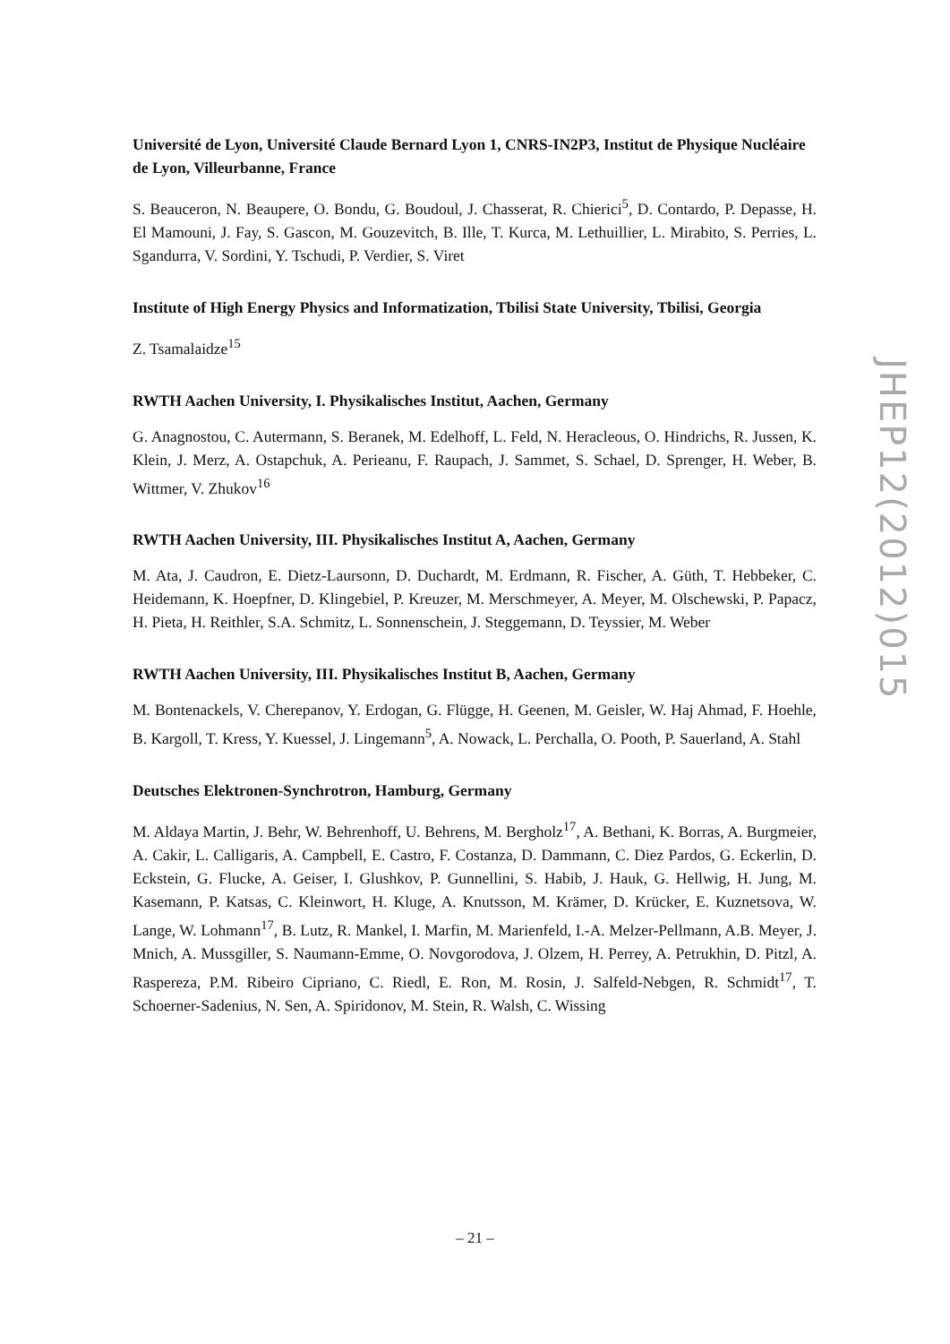Université de Lyon, Université Claude Bernard Lyon 1, CNRS-IN2P3, Institut de Physique Nucléaire de Lyon, Villeurbanne, France
S. Beauceron, N. Beaupere, O. Bondu, G. Boudoul, J. Chasserat, R. Chierici<sup>5</sup>, D. Contardo, P. Depasse, H. El Mamouni, J. Fay, S. Gascon, M. Gouzevitch, B. Ille, T. Kurca, M. Lethuillier, L. Mirabito, S. Perries, L. Sgandurra, V. Sordini, Y. Tschudi, P. Verdier, S. Viret
Institute of High Energy Physics and Informatization, Tbilisi State University, Tbilisi, Georgia
Z. Tsamalaidze<sup>15</sup>
RWTH Aachen University, I. Physikalisches Institut, Aachen, Germany
G. Anagnostou, C. Autermann, S. Beranek, M. Edelhoff, L. Feld, N. Heracleous, O. Hindrichs, R. Jussen, K. Klein, J. Merz, A. Ostapchuk, A. Perieanu, F. Raupach, J. Sammet, S. Schael, D. Sprenger, H. Weber, B. Wittmer, V. Zhukov<sup>16</sup>
RWTH Aachen University, III. Physikalisches Institut A, Aachen, Germany
M. Ata, J. Caudron, E. Dietz-Laursonn, D. Duchardt, M. Erdmann, R. Fischer, A. Güth, T. Hebbeker, C. Heidemann, K. Hoepfner, D. Klingebiel, P. Kreuzer, M. Merschmeyer, A. Meyer, M. Olschewski, P. Papacz, H. Pieta, H. Reithler, S.A. Schmitz, L. Sonnenschein, J. Steggemann, D. Teyssier, M. Weber
RWTH Aachen University, III. Physikalisches Institut B, Aachen, Germany
M. Bontenackels, V. Cherepanov, Y. Erdogan, G. Flügge, H. Geenen, M. Geisler, W. Haj Ahmad, F. Hoehle, B. Kargoll, T. Kress, Y. Kuessel, J. Lingemann<sup>5</sup>, A. Nowack, L. Perchalla, O. Pooth, P. Sauerland, A. Stahl
Deutsches Elektronen-Synchrotron, Hamburg, Germany
M. Aldaya Martin, J. Behr, W. Behrenhoff, U. Behrens, M. Bergholz<sup>17</sup>, A. Bethani, K. Borras, A. Burgmeier, A. Cakir, L. Calligaris, A. Campbell, E. Castro, F. Costanza, D. Dammann, C. Diez Pardos, G. Eckerlin, D. Eckstein, G. Flucke, A. Geiser, I. Glushkov, P. Gunnellini, S. Habib, J. Hauk, G. Hellwig, H. Jung, M. Kasemann, P. Katsas, C. Kleinwort, H. Kluge, A. Knutsson, M. Krämer, D. Krücker, E. Kuznetsova, W. Lange, W. Lohmann<sup>17</sup>, B. Lutz, R. Mankel, I. Marfin, M. Marienfeld, I.-A. Melzer-Pellmann, A.B. Meyer, J. Mnich, A. Mussgiller, S. Naumann-Emme, O. Novgorodova, J. Olzem, H. Perrey, A. Petrukhin, D. Pitzl, A. Raspereza, P.M. Ribeiro Cipriano, C. Riedl, E. Ron, M. Rosin, J. Salfeld-Nebgen, R. Schmidt<sup>17</sup>, T. Schoerner-Sadenius, N. Sen, A. Spiridonov, M. Stein, R. Walsh, C. Wissing
JHEP12(2012)015
– 21 –